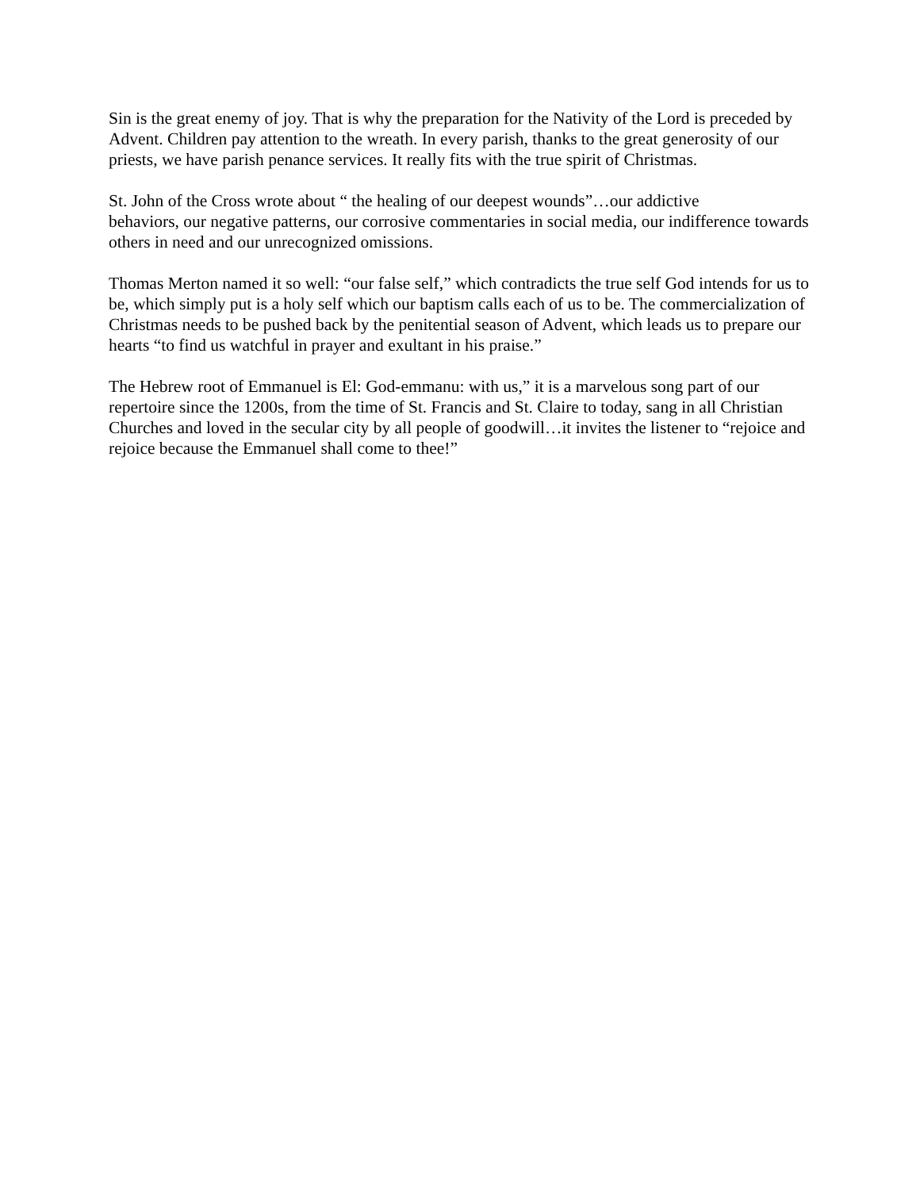Sin is the great enemy of joy. That is why the preparation for the Nativity of the Lord is preceded by Advent. Children pay attention to the wreath. In every parish, thanks to the great generosity of our priests, we have parish penance services. It really fits with the true spirit of Christmas.
St. John of the Cross wrote about “ the healing of our deepest wounds”…our addictive
behaviors, our negative patterns, our corrosive commentaries in social media, our indifference towards others in need and our unrecognized omissions.
Thomas Merton named it so well: “our false self,” which contradicts the true self God intends for us to be, which simply put is a holy self which our baptism calls each of us to be. The commercialization of Christmas needs to be pushed back by the penitential season of Advent, which leads us to prepare our hearts “to find us watchful in prayer and exultant in his praise.”
The Hebrew root of Emmanuel is El: God-emmanu: with us,” it is a marvelous song part of our repertoire since the 1200s, from the time of St. Francis and St. Claire to today, sang in all Christian Churches and loved in the secular city by all people of goodwill…it invites the listener to “rejoice and rejoice because the Emmanuel shall come to thee!”